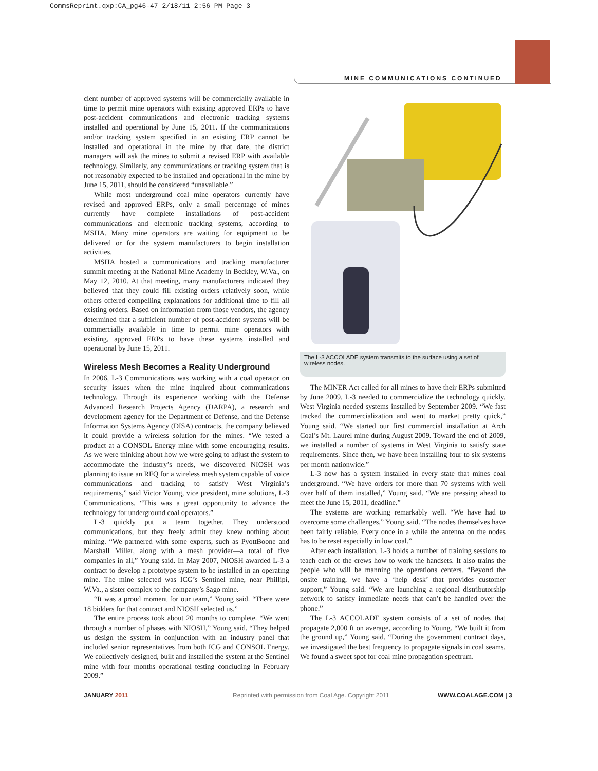CommsReprint.qxp:CA_pg46-47 2/18/11 2:56 PM Page 3
MINE COMMUNICATIONS CONTINUED
cient number of approved systems will be commercially available in time to permit mine operators with existing approved ERPs to have post-accident communications and electronic tracking systems installed and operational by June 15, 2011. If the communications and/or tracking system specified in an existing ERP cannot be installed and operational in the mine by that date, the district managers will ask the mines to submit a revised ERP with available technology. Similarly, any communications or tracking system that is not reasonably expected to be installed and operational in the mine by June 15, 2011, should be considered “unavailable.”
While most underground coal mine operators currently have revised and approved ERPs, only a small percentage of mines currently have complete installations of post-accident communications and electronic tracking systems, according to MSHA. Many mine operators are waiting for equipment to be delivered or for the system manufacturers to begin installation activities.
MSHA hosted a communications and tracking manufacturer summit meeting at the National Mine Academy in Beckley, W.Va., on May 12, 2010. At that meeting, many manufacturers indicated they believed that they could fill existing orders relatively soon, while others offered compelling explanations for additional time to fill all existing orders. Based on information from those vendors, the agency determined that a sufficient number of post-accident systems will be commercially available in time to permit mine operators with existing, approved ERPs to have these systems installed and operational by June 15, 2011.
Wireless Mesh Becomes a Reality Underground
In 2006, L-3 Communications was working with a coal operator on security issues when the mine inquired about communications technology. Through its experience working with the Defense Advanced Research Projects Agency (DARPA), a research and development agency for the Department of Defense, and the Defense Information Systems Agency (DISA) contracts, the company believed it could provide a wireless solution for the mines. “We tested a product at a CONSOL Energy mine with some encouraging results. As we were thinking about how we were going to adjust the system to accommodate the industry’s needs, we discovered NIOSH was planning to issue an RFQ for a wireless mesh system capable of voice communications and tracking to satisfy West Virginia’s requirements,” said Victor Young, vice president, mine solutions, L-3 Communications. “This was a great opportunity to advance the technology for underground coal operators.”
L-3 quickly put a team together. They understood communications, but they freely admit they knew nothing about mining. “We partnered with some experts, such as PyottBoone and Marshall Miller, along with a mesh provider—a total of five companies in all,” Young said. In May 2007, NIOSH awarded L-3 a contract to develop a prototype system to be installed in an operating mine. The mine selected was ICG’s Sentinel mine, near Phillipi, W.Va., a sister complex to the company’s Sago mine.
“It was a proud moment for our team,” Young said. “There were 18 bidders for that contract and NIOSH selected us.”
The entire process took about 20 months to complete. “We went through a number of phases with NIOSH,” Young said. “They helped us design the system in conjunction with an industry panel that included senior representatives from both ICG and CONSOL Energy. We collectively designed, built and installed the system at the Sentinel mine with four months operational testing concluding in February 2009.”
The L-3 ACCOLADE system transmits to the surface using a set of wireless nodes.
The MINER Act called for all mines to have their ERPs submitted by June 2009. L-3 needed to commercialize the technology quickly. West Virginia needed systems installed by September 2009. “We fast tracked the commercialization and went to market pretty quick,” Young said. “We started our first commercial installation at Arch Coal’s Mt. Laurel mine during August 2009. Toward the end of 2009, we installed a number of systems in West Virginia to satisfy state requirements. Since then, we have been installing four to six systems per month nationwide.”
L-3 now has a system installed in every state that mines coal underground. “We have orders for more than 70 systems with well over half of them installed,” Young said. “We are pressing ahead to meet the June 15, 2011, deadline.”
The systems are working remarkably well. “We have had to overcome some challenges,” Young said. “The nodes themselves have been fairly reliable. Every once in a while the antenna on the nodes has to be reset especially in low coal.”
After each installation, L-3 holds a number of training sessions to teach each of the crews how to work the handsets. It also trains the people who will be manning the operations centers. “Beyond the onsite training, we have a ‘help desk’ that provides customer support,” Young said. “We are launching a regional distributorship network to satisfy immediate needs that can’t be handled over the phone.”
The L-3 ACCOLADE system consists of a set of nodes that propagate 2,000 ft on average, according to Young. “We built it from the ground up,” Young said. “During the government contract days, we investigated the best frequency to propagate signals in coal seams. We found a sweet spot for coal mine propagation spectrum.
JANUARY 2011
Reprinted with permission from Coal Age. Copyright 2011
WWW.COALAGE.COM | 3